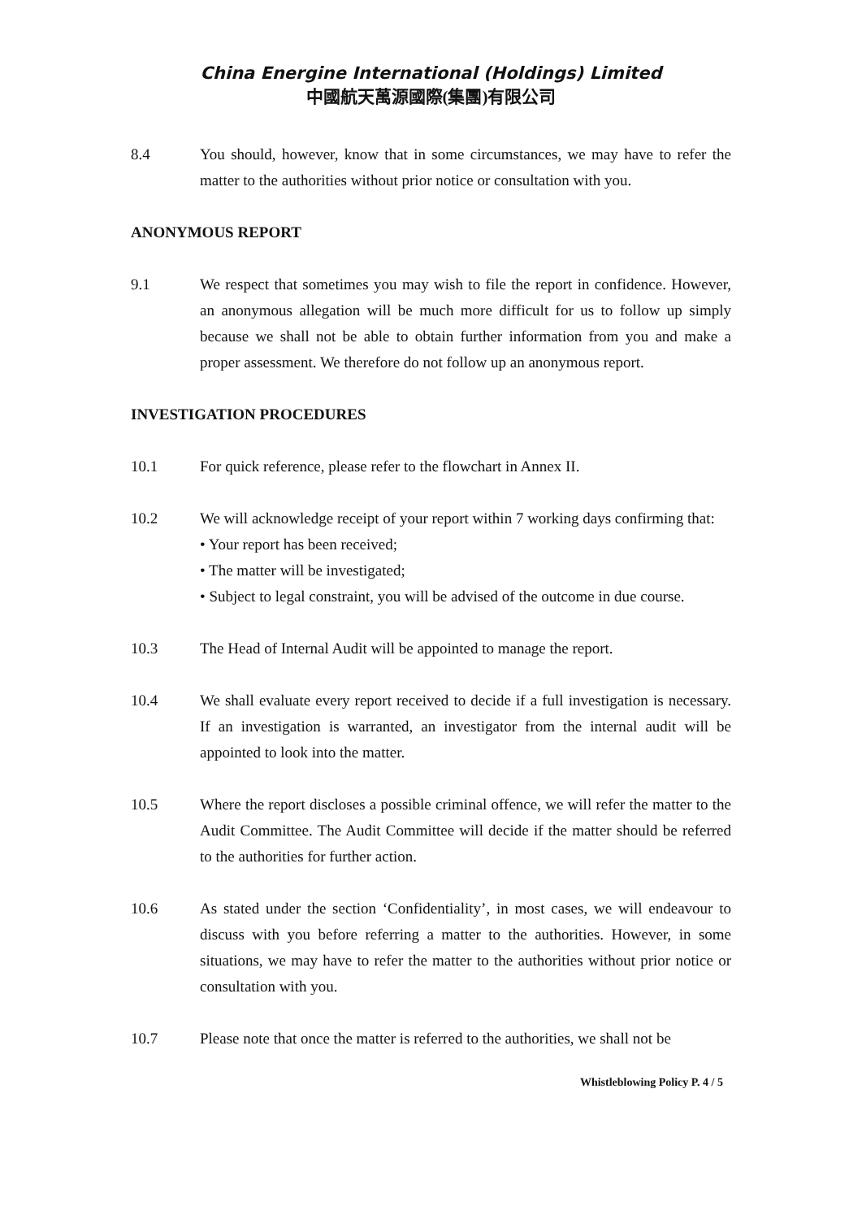China Energine International (Holdings) Limited
中國航天萬源國際(集團)有限公司
8.4 You should, however, know that in some circumstances, we may have to refer the matter to the authorities without prior notice or consultation with you.
ANONYMOUS REPORT
9.1 We respect that sometimes you may wish to file the report in confidence. However, an anonymous allegation will be much more difficult for us to follow up simply because we shall not be able to obtain further information from you and make a proper assessment. We therefore do not follow up an anonymous report.
INVESTIGATION PROCEDURES
10.1 For quick reference, please refer to the flowchart in Annex II.
10.2 We will acknowledge receipt of your report within 7 working days confirming that:
• Your report has been received;
• The matter will be investigated;
• Subject to legal constraint, you will be advised of the outcome in due course.
10.3 The Head of Internal Audit will be appointed to manage the report.
10.4 We shall evaluate every report received to decide if a full investigation is necessary. If an investigation is warranted, an investigator from the internal audit will be appointed to look into the matter.
10.5 Where the report discloses a possible criminal offence, we will refer the matter to the Audit Committee. The Audit Committee will decide if the matter should be referred to the authorities for further action.
10.6 As stated under the section ‘Confidentiality’, in most cases, we will endeavour to discuss with you before referring a matter to the authorities. However, in some situations, we may have to refer the matter to the authorities without prior notice or consultation with you.
10.7 Please note that once the matter is referred to the authorities, we shall not be
Whistleblowing Policy P. 4 / 5